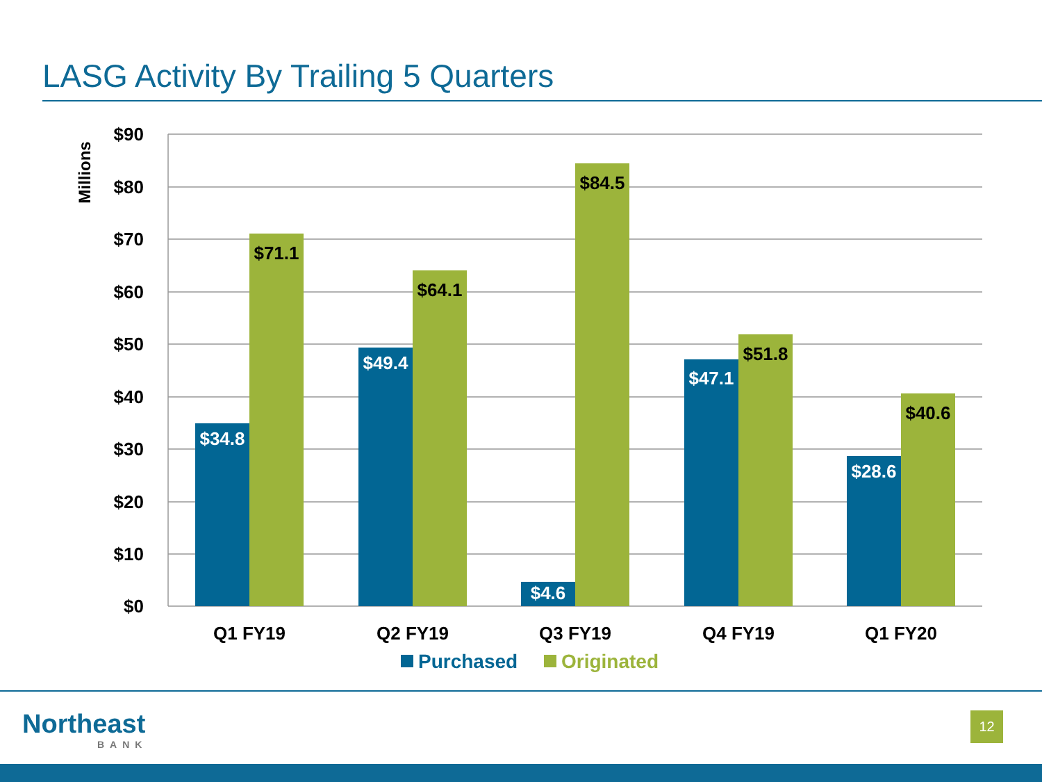LASG Activity By Trailing 5 Quarters
$90
$80
$70
$60
$50
$40
$30
$20
$10
$0
Millions
$34.8
$49.4
$4.6
$47.1
$28.6
$71.1
$64.1
$84.5
$51.8
$40.6
Q1 FY19
Q2 FY19
Q3 FY19
Q4 FY19
Q1 FY20
Purchased
Originated
Northeast
BANK
12